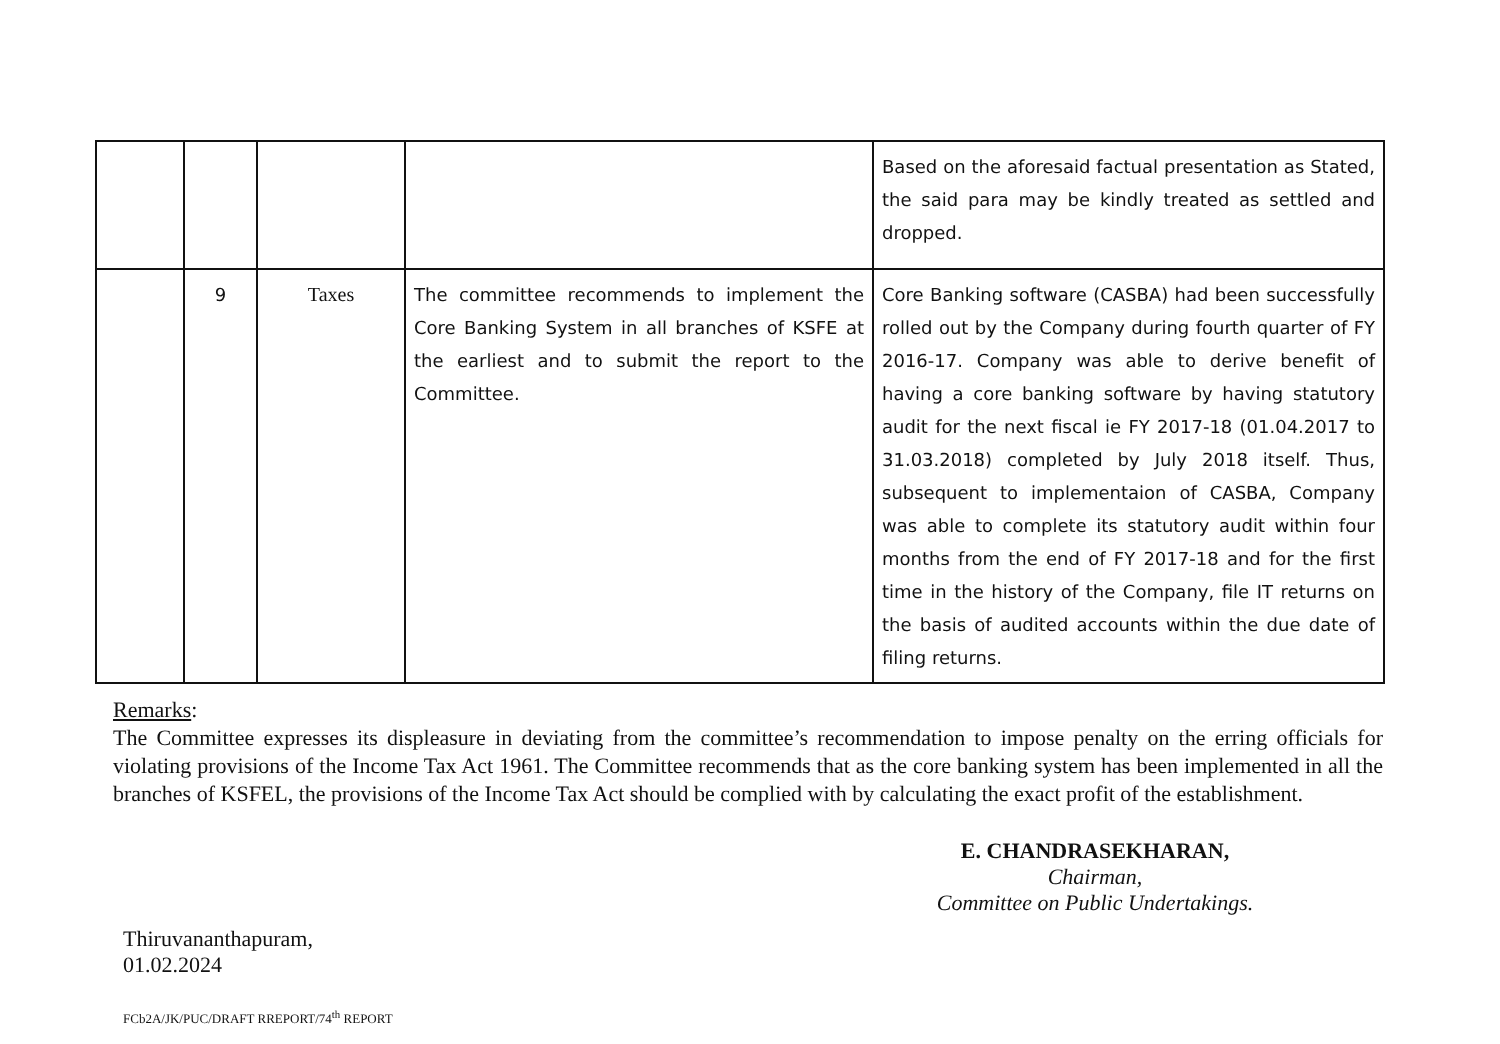| | | | | Based on the aforesaid factual presentation as Stated, the said para may be kindly treated as settled and dropped. |
| | 9 | Taxes | The committee recommends to implement the Core Banking System in all branches of KSFE at the earliest and to submit the report to the Committee. | Core Banking software (CASBA) had been successfully rolled out by the Company during fourth quarter of FY 2016-17. Company was able to derive benefit of having a core banking software by having statutory audit for the next fiscal ie FY 2017-18 (01.04.2017 to 31.03.2018) completed by July 2018 itself. Thus, subsequent to implementaion of CASBA, Company was able to complete its statutory audit within four months from the end of FY 2017-18 and for the first time in the history of the Company, file IT returns on the basis of audited accounts within the due date of filing returns. |
Remarks:
The Committee expresses its displeasure in deviating from the committee’s recommendation to impose penalty on the erring officials for violating provisions of the Income Tax Act 1961. The Committee recommends that as the core banking system has been implemented in all the branches of KSFEL, the provisions of the Income Tax Act should be complied with by calculating the exact profit of the establishment.
E. CHANDRASEKHARAN,
Chairman,
Committee on Public Undertakings.
Thiruvananthapuram,
01.02.2024
FCb2A/JK/PUC/DRAFT RREPORT/74<sup>th</sup> REPORT